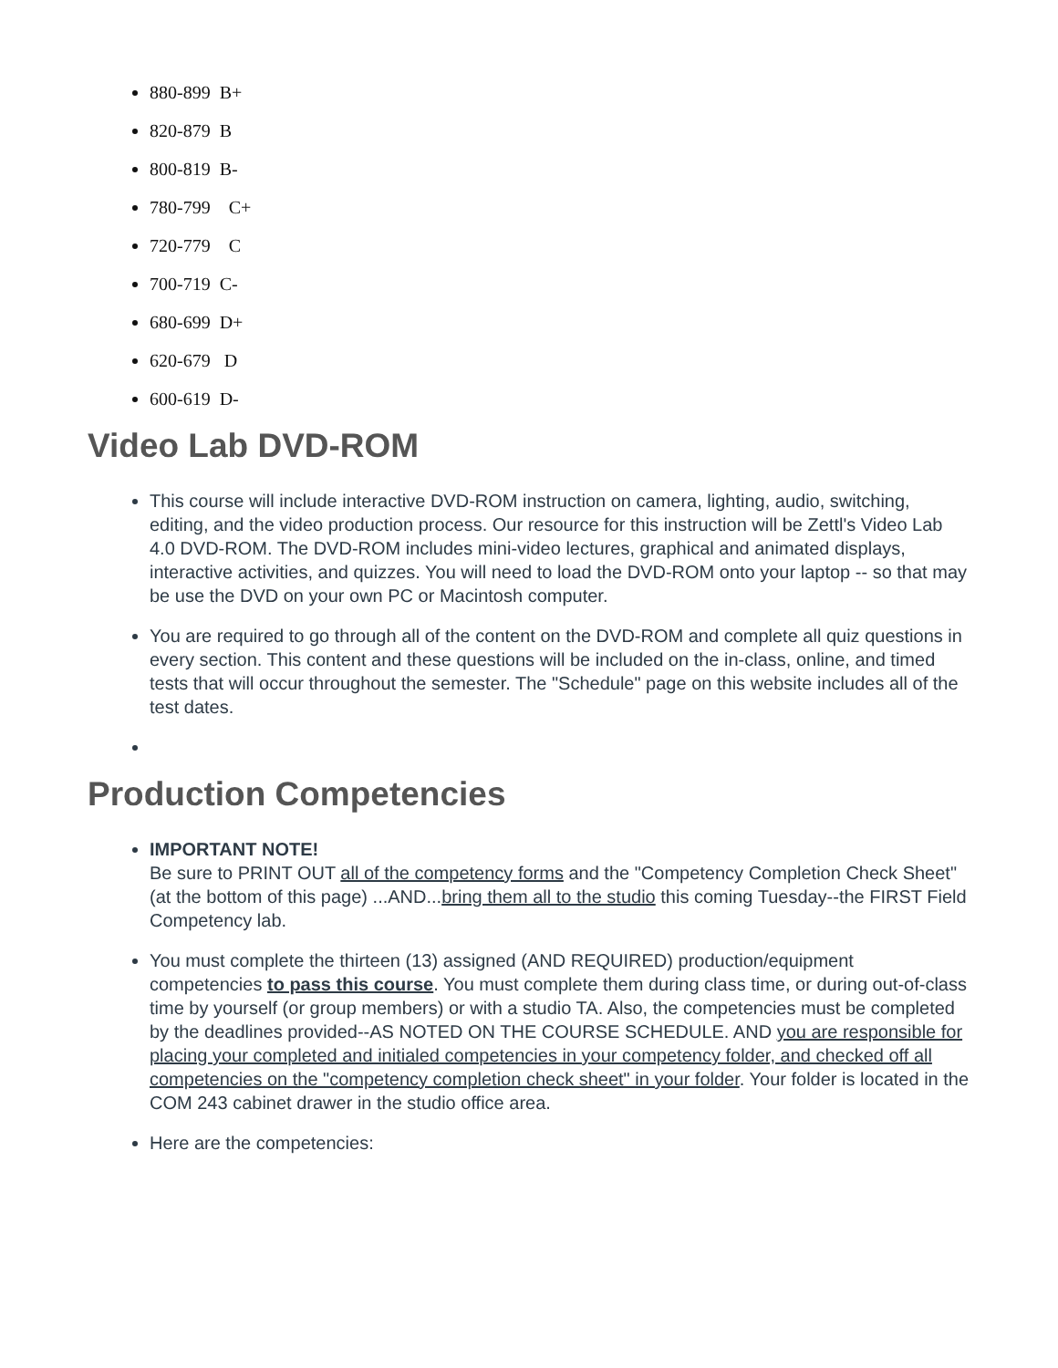880-899 B+
820-879 B
800-819 B-
780-799 C+
720-779 C
700-719 C-
680-699 D+
620-679 D
600-619 D-
Video Lab DVD-ROM
This course will include interactive DVD-ROM instruction on camera, lighting, audio, switching, editing, and the video production process. Our resource for this instruction will be Zettl's Video Lab 4.0 DVD-ROM. The DVD-ROM includes mini-video lectures, graphical and animated displays, interactive activities, and quizzes. You will need to load the DVD-ROM onto your laptop -- so that may be use the DVD on your own PC or Macintosh computer.
You are required to go through all of the content on the DVD-ROM and complete all quiz questions in every section. This content and these questions will be included on the in-class, online, and timed tests that will occur throughout the semester. The "Schedule" page on this website includes all of the test dates.
Production Competencies
IMPORTANT NOTE!
Be sure to PRINT OUT all of the competency forms and the "Competency Completion Check Sheet" (at the bottom of this page) ...AND...bring them all to the studio this coming Tuesday--the FIRST Field Competency lab.
You must complete the thirteen (13) assigned (AND REQUIRED) production/equipment competencies to pass this course. You must complete them during class time, or during out-of-class time by yourself (or group members) or with a studio TA. Also, the competencies must be completed by the deadlines provided--AS NOTED ON THE COURSE SCHEDULE. AND you are responsible for placing your completed and initialed competencies in your competency folder, and checked off all competencies on the "competency completion check sheet" in your folder. Your folder is located in the COM 243 cabinet drawer in the studio office area.
Here are the competencies: